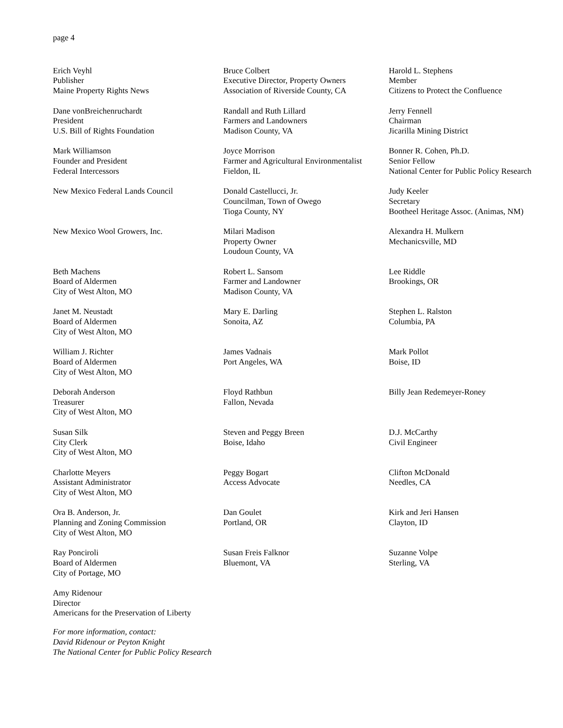page 4
Erich Veyhl
Publisher
Maine Property Rights News
Bruce Colbert
Executive Director, Property Owners
Association of Riverside County, CA
Harold L. Stephens
Member
Citizens to Protect the Confluence
Dane vonBreichenruchardt
President
U.S. Bill of Rights Foundation
Randall and Ruth Lillard
Farmers and Landowners
Madison County, VA
Jerry Fennell
Chairman
Jicarilla Mining District
Mark Williamson
Founder and President
Federal Intercessors
Joyce Morrison
Farmer and Agricultural Environmentalist
Fieldon, IL
Bonner R. Cohen, Ph.D.
Senior Fellow
National Center for Public Policy Research
New Mexico Federal Lands Council Donald Castellucci, Jr.
Councilman, Town of Owego
Tioga County, NY
Judy Keeler
Secretary
Bootheel Heritage Assoc. (Animas, NM)
New Mexico Wool Growers, Inc. Milari Madison
Property Owner
Loudoun County, VA
Alexandra H. Mulkern
Mechanicsville, MD
Beth Machens
Board of Aldermen
City of West Alton, MO
Robert L. Sansom
Farmer and Landowner
Madison County, VA
Lee Riddle
Brookings, OR
Janet M. Neustadt
Board of Aldermen
City of West Alton, MO
Mary E. Darling
Sonoita, AZ
Stephen L. Ralston
Columbia, PA
William J. Richter
Board of Aldermen
City of West Alton, MO
James Vadnais
Port Angeles, WA
Mark Pollot
Boise, ID
Deborah Anderson
Treasurer
City of West Alton, MO
Floyd Rathbun
Fallon, Nevada
Billy Jean Redemeyer-Roney
Susan Silk
City Clerk
City of West Alton, MO
Steven and Peggy Breen
Boise, Idaho
D.J. McCarthy
Civil Engineer
Charlotte Meyers
Assistant Administrator
City of West Alton, MO
Peggy Bogart
Access Advocate
Clifton McDonald
Needles, CA
Ora B. Anderson, Jr.
Planning and Zoning Commission
City of West Alton, MO
Dan Goulet
Portland, OR
Kirk and Jeri Hansen
Clayton, ID
Ray Ponciroli
Board of Aldermen
City of Portage, MO
Susan Freis Falknor
Bluemont, VA
Suzanne Volpe
Sterling, VA
Amy Ridenour
Director
Americans for the Preservation of Liberty
For more information, contact:
David Ridenour or Peyton Knight
The National Center for Public Policy Research